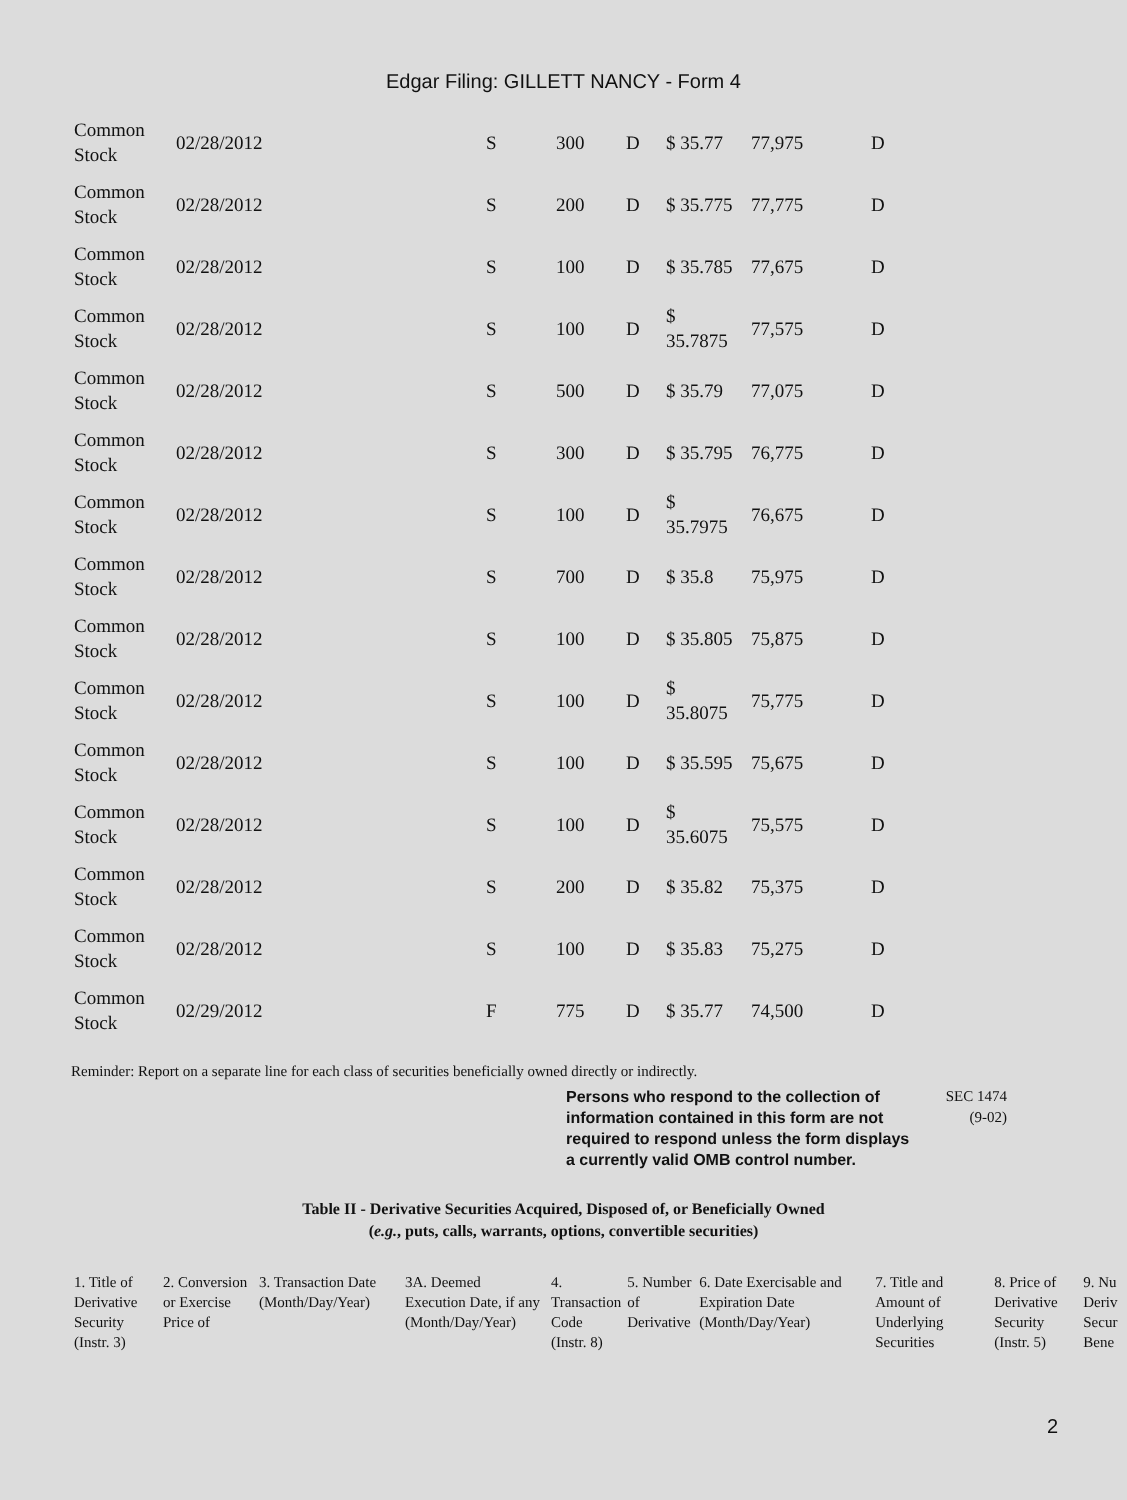Edgar Filing: GILLETT NANCY - Form 4
| Common Stock | 02/28/2012 | S | 300 | D | $ 35.77 | 77,975 | D |
| Common Stock | 02/28/2012 | S | 200 | D | $ 35.775 | 77,775 | D |
| Common Stock | 02/28/2012 | S | 100 | D | $ 35.785 | 77,675 | D |
| Common Stock | 02/28/2012 | S | 100 | D | $ 35.7875 | 77,575 | D |
| Common Stock | 02/28/2012 | S | 500 | D | $ 35.79 | 77,075 | D |
| Common Stock | 02/28/2012 | S | 300 | D | $ 35.795 | 76,775 | D |
| Common Stock | 02/28/2012 | S | 100 | D | $ 35.7975 | 76,675 | D |
| Common Stock | 02/28/2012 | S | 700 | D | $ 35.8 | 75,975 | D |
| Common Stock | 02/28/2012 | S | 100 | D | $ 35.805 | 75,875 | D |
| Common Stock | 02/28/2012 | S | 100 | D | $ 35.8075 | 75,775 | D |
| Common Stock | 02/28/2012 | S | 100 | D | $ 35.595 | 75,675 | D |
| Common Stock | 02/28/2012 | S | 100 | D | $ 35.6075 | 75,575 | D |
| Common Stock | 02/28/2012 | S | 200 | D | $ 35.82 | 75,375 | D |
| Common Stock | 02/28/2012 | S | 100 | D | $ 35.83 | 75,275 | D |
| Common Stock | 02/29/2012 | F | 775 | D | $ 35.77 | 74,500 | D |
Reminder: Report on a separate line for each class of securities beneficially owned directly or indirectly.
Persons who respond to the collection of information contained in this form are not required to respond unless the form displays a currently valid OMB control number.
SEC 1474
(9-02)
Table II - Derivative Securities Acquired, Disposed of, or Beneficially Owned
(e.g., puts, calls, warrants, options, convertible securities)
| 1. Title of Derivative Security (Instr. 3) | 2. Conversion or Exercise Price of | 3. Transaction Date (Month/Day/Year) | 3A. Deemed Execution Date, if any (Month/Day/Year) | 4. Transaction Code (Instr. 8) | 5. Number of Derivative | 6. Date Exercisable and Expiration Date (Month/Day/Year) | 7. Title and Amount of Underlying Securities | 8. Price of Derivative Security (Instr. 5) | 9. Nu Deriv Secur Bene |
2